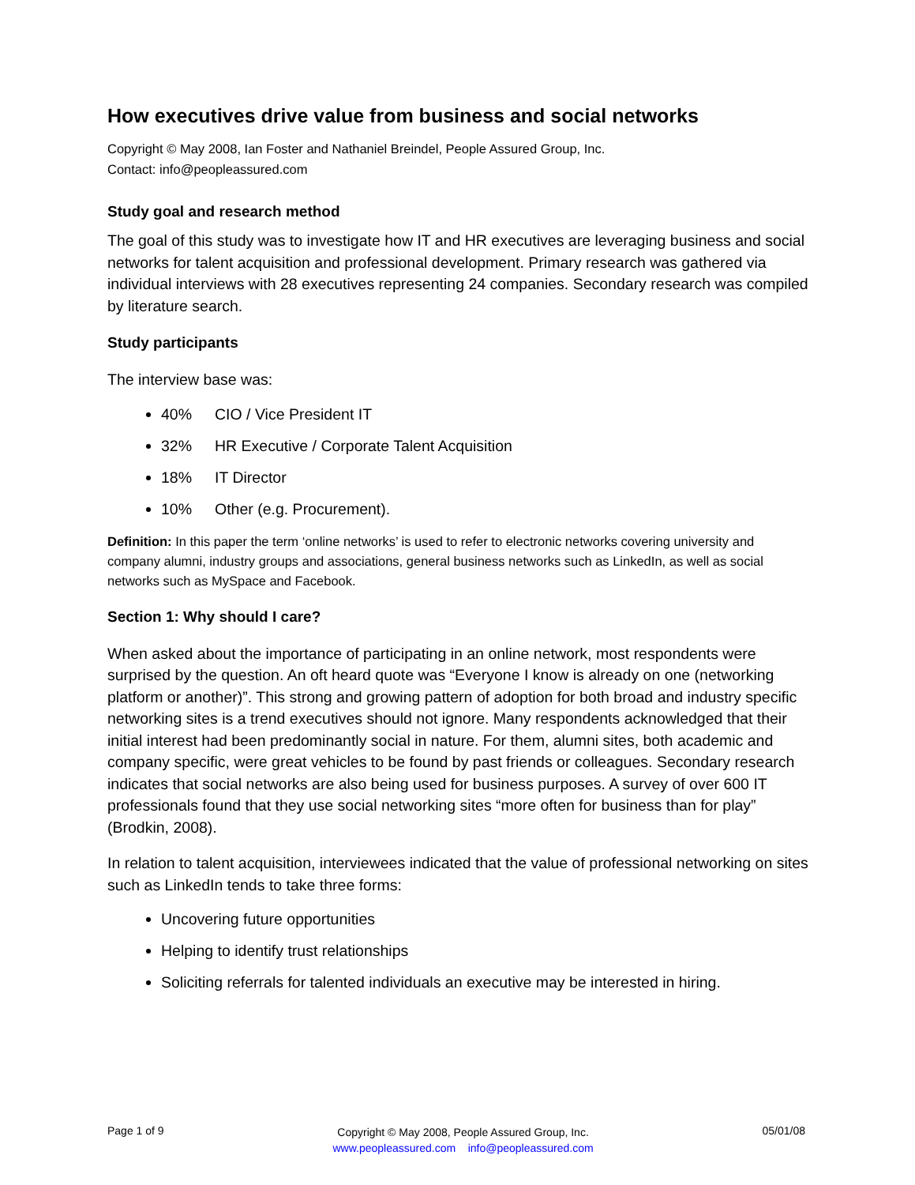How executives drive value from business and social networks
Copyright © May 2008, Ian Foster and Nathaniel Breindel, People Assured Group, Inc.
Contact: info@peopleassured.com
Study goal and research method
The goal of this study was to investigate how IT and HR executives are leveraging business and social networks for talent acquisition and professional development. Primary research was gathered via individual interviews with 28 executives representing 24 companies. Secondary research was compiled by literature search.
Study participants
The interview base was:
40% CIO / Vice President IT
32% HR Executive / Corporate Talent Acquisition
18% IT Director
10% Other (e.g. Procurement).
Definition: In this paper the term ‘online networks’ is used to refer to electronic networks covering university and company alumni, industry groups and associations, general business networks such as LinkedIn, as well as social networks such as MySpace and Facebook.
Section 1: Why should I care?
When asked about the importance of participating in an online network, most respondents were surprised by the question. An oft heard quote was “Everyone I know is already on one (networking platform or another)”. This strong and growing pattern of adoption for both broad and industry specific networking sites is a trend executives should not ignore. Many respondents acknowledged that their initial interest had been predominantly social in nature. For them, alumni sites, both academic and company specific, were great vehicles to be found by past friends or colleagues. Secondary research indicates that social networks are also being used for business purposes. A survey of over 600 IT professionals found that they use social networking sites “more often for business than for play” (Brodkin, 2008).
In relation to talent acquisition, interviewees indicated that the value of professional networking on sites such as LinkedIn tends to take three forms:
Uncovering future opportunities
Helping to identify trust relationships
Soliciting referrals for talented individuals an executive may be interested in hiring.
Page 1 of 9 Copyright © May 2008, People Assured Group, Inc.
www.peopleassured.com info@peopleassured.com 05/01/08